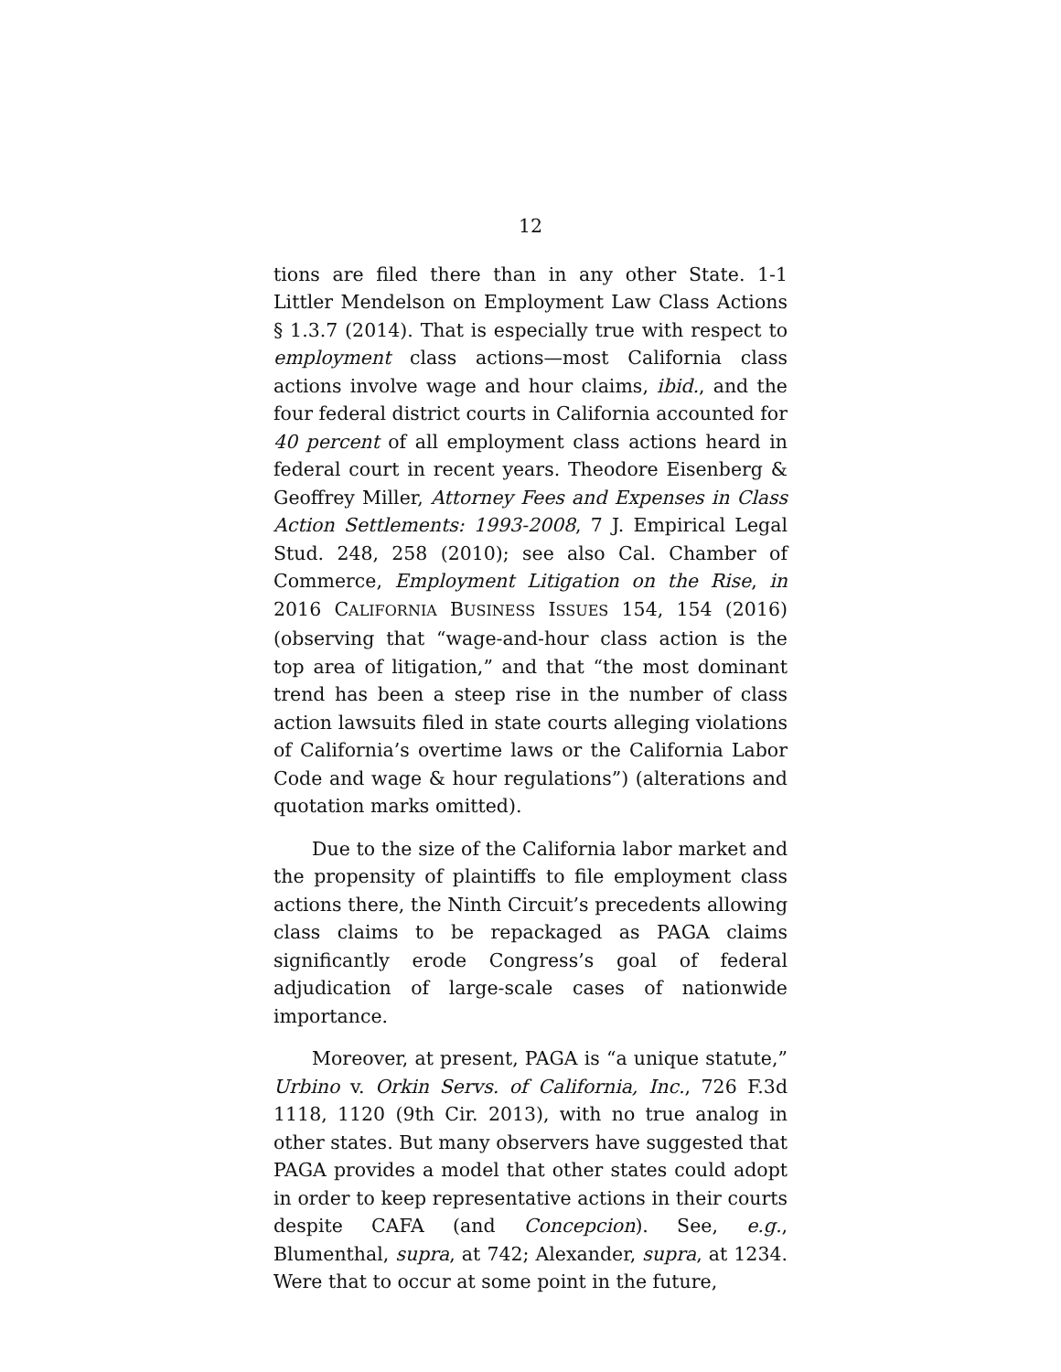12
tions are filed there than in any other State. 1-1 Littler Mendelson on Employment Law Class Actions § 1.3.7 (2014). That is especially true with respect to employment class actions—most California class actions involve wage and hour claims, ibid., and the four federal district courts in California accounted for 40 percent of all employment class actions heard in federal court in recent years. Theodore Eisenberg & Geoffrey Miller, Attorney Fees and Expenses in Class Action Settlements: 1993-2008, 7 J. Empirical Legal Stud. 248, 258 (2010); see also Cal. Chamber of Commerce, Employment Litigation on the Rise, in 2016 CALIFORNIA BUSINESS ISSUES 154, 154 (2016) (observing that “wage-and-hour class action is the top area of litigation,” and that “the most dominant trend has been a steep rise in the number of class action lawsuits filed in state courts alleging violations of California’s overtime laws or the California Labor Code and wage & hour regulations”) (alterations and quotation marks omitted).
Due to the size of the California labor market and the propensity of plaintiffs to file employment class actions there, the Ninth Circuit’s precedents allowing class claims to be repackaged as PAGA claims significantly erode Congress’s goal of federal adjudication of large-scale cases of nationwide importance.
Moreover, at present, PAGA is “a unique statute,” Urbino v. Orkin Servs. of California, Inc., 726 F.3d 1118, 1120 (9th Cir. 2013), with no true analog in other states. But many observers have suggested that PAGA provides a model that other states could adopt in order to keep representative actions in their courts despite CAFA (and Concepcion). See, e.g., Blumenthal, supra, at 742; Alexander, supra, at 1234. Were that to occur at some point in the future,